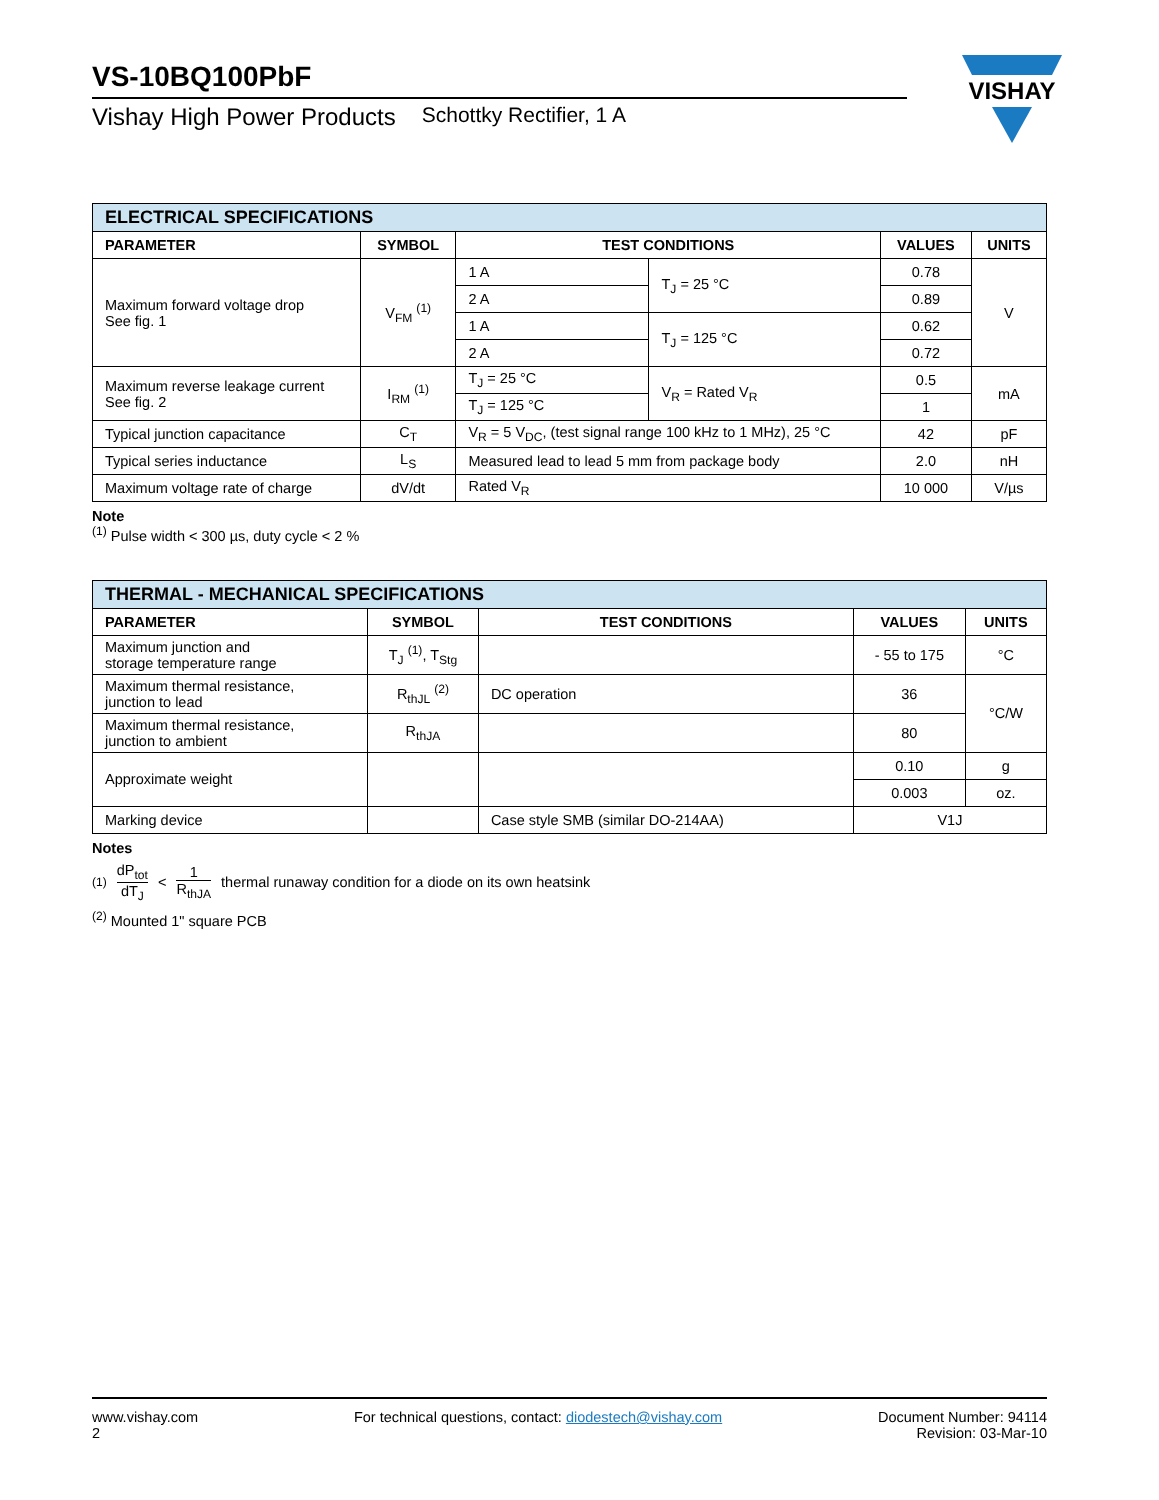VS-10BQ100PbF
Vishay High Power Products Schottky Rectifier, 1 A
VISHAY
| ELECTRICAL SPECIFICATIONS | | | | | |
| PARAMETER | SYMBOL | TEST CONDITIONS | | VALUES | UNITS |
| Maximum forward voltage drop See fig. 1 | V<sub>FM</sub> <sup>(1)</sup> | 1 A | T<sub>J</sub> = 25 °C | 0.78 | V |
| | | 2 A | | 0.89 | |
| | | 1 A | T<sub>J</sub> = 125 °C | 0.62 | |
| | | 2 A | | 0.72 | |
| Maximum reverse leakage current See fig. 2 | I<sub>RM</sub> <sup>(1)</sup> | T<sub>J</sub> = 25 °C | V<sub>R</sub> = Rated V<sub>R</sub> | 0.5 | mA |
| | | T<sub>J</sub> = 125 °C | | 1 | |
| Typical junction capacitance | C<sub>T</sub> | V<sub>R</sub> = 5 V<sub>DC</sub>, (test signal range 100 kHz to 1 MHz), 25 °C | | 42 | pF |
| Typical series inductance | L<sub>S</sub> | Measured lead to lead 5 mm from package body | | 2.0 | nH |
| Maximum voltage rate of charge | dV/dt | Rated V<sub>R</sub> | | 10 000 | V/µs |
Note
<sup>(1)</sup> Pulse width < 300 µs, duty cycle < 2 %
| THERMAL - MECHANICAL SPECIFICATIONS | | | | |
| PARAMETER | SYMBOL | TEST CONDITIONS | VALUES | UNITS |
| Maximum junction and storage temperature range | T<sub>J</sub> <sup>(1)</sup>, T<sub>Stg</sub> | | - 55 to 175 | °C |
| Maximum thermal resistance, junction to lead | R<sub>thJL</sub> <sup>(2)</sup> | DC operation | 36 | °C/W |
| Maximum thermal resistance, junction to ambient | R<sub>thJA</sub> | | 80 | |
| Approximate weight | | | 0.10 | g |
| | | | 0.003 | oz. |
| Marking device | | Case style SMB (similar DO-214AA) | V1J | |
Notes
<sup>(1)</sup> dP<sub>tot</sub> dT<sub>J</sub> < 1 R<sub>thJA</sub> thermal runaway condition for a diode on its own heatsink
<sup>(2)</sup> Mounted 1" square PCB
www.vishay.com
2
For technical questions, contact: diodestech@vishay.com
Document Number: 94114
Revision: 03-Mar-10